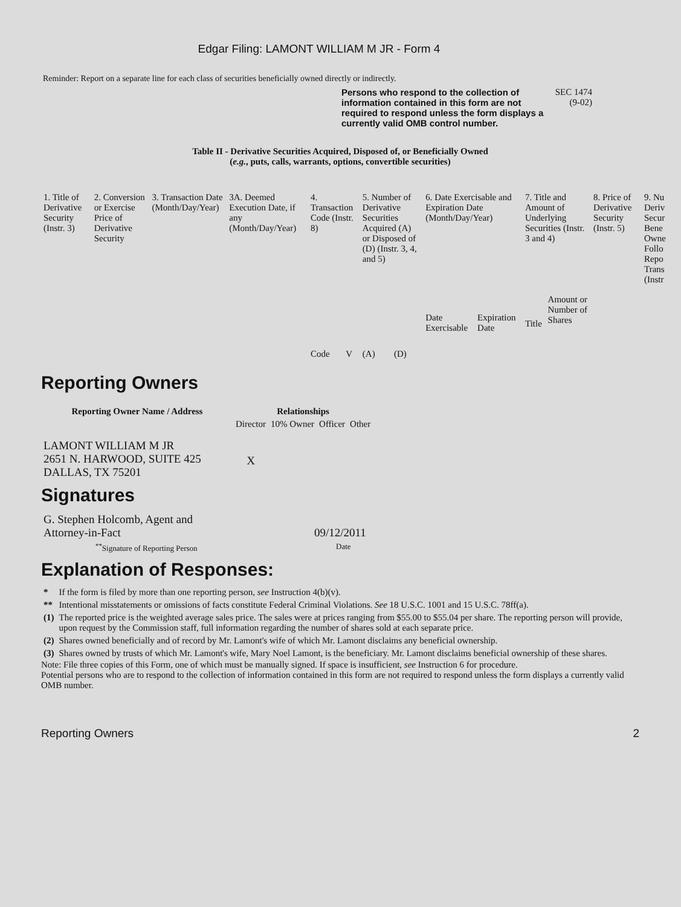Edgar Filing: LAMONT WILLIAM M JR - Form 4
Reminder: Report on a separate line for each class of securities beneficially owned directly or indirectly.
Persons who respond to the collection of information contained in this form are not required to respond unless the form displays a currently valid OMB control number.
SEC 1474
(9-02)
Table II - Derivative Securities Acquired, Disposed of, or Beneficially Owned
(e.g., puts, calls, warrants, options, convertible securities)
| 1. Title of Derivative Security (Instr. 3) | 2. Conversion or Exercise Price of Derivative Security | 3. Transaction Date (Month/Day/Year) | 3A. Deemed Execution Date, if any (Month/Day/Year) | 4. Transaction Code (Instr. 8) | | 5. Number of Derivative Securities Acquired (A) or Disposed of (D) (Instr. 3, 4, and 5) | | 6. Date Exercisable and Expiration Date (Month/Day/Year) | | 7. Title and Amount of Underlying Securities (Instr. 3 and 4) | | 8. Price of Derivative Security (Instr. 5) | 9. Nu Deriv Secur Bene Owne Follo Repo Trans (Instr |
| | | | | Code | V | (A) | (D) | Date Exercisable | Expiration Date | Title | Amount or Number of Shares | | |
Reporting Owners
| Reporting Owner Name / Address | Relationships | | | |
| --- | --- | --- | --- | --- |
| | Director | 10% Owner | Officer | Other |
| LAMONT WILLIAM M JR 2651 N. HARWOOD, SUITE 425 DALLAS, TX 75201 | X | | | |
Signatures
| G. Stephen Holcomb, Agent and Attorney-in-Fact | 09/12/2011 |
| <sup>**</sup> Signature of Reporting Person | Date |
Explanation of Responses:
| * | If the form is filed by more than one reporting person, see Instruction 4(b)(v). |
| ** | Intentional misstatements or omissions of facts constitute Federal Criminal Violations. See 18 U.S.C. 1001 and 15 U.S.C. 78ff(a). |
| (1) | The reported price is the weighted average sales price. The sales were at prices ranging from $55.00 to $55.04 per share. The reporting person will provide, upon request by the Commission staff, full information regarding the number of shares sold at each separate price. |
| (2) | Shares owned beneficially and of record by Mr. Lamont's wife of which Mr. Lamont disclaims any beneficial ownership. |
| (3) | Shares owned by trusts of which Mr. Lamont's wife, Mary Noel Lamont, is the beneficiary. Mr. Lamont disclaims beneficial ownership of these shares. |
Note: File three copies of this Form, one of which must be manually signed. If space is insufficient, see Instruction 6 for procedure.
Potential persons who are to respond to the collection of information contained in this form are not required to respond unless the form displays a currently valid OMB number.
Reporting Owners 2